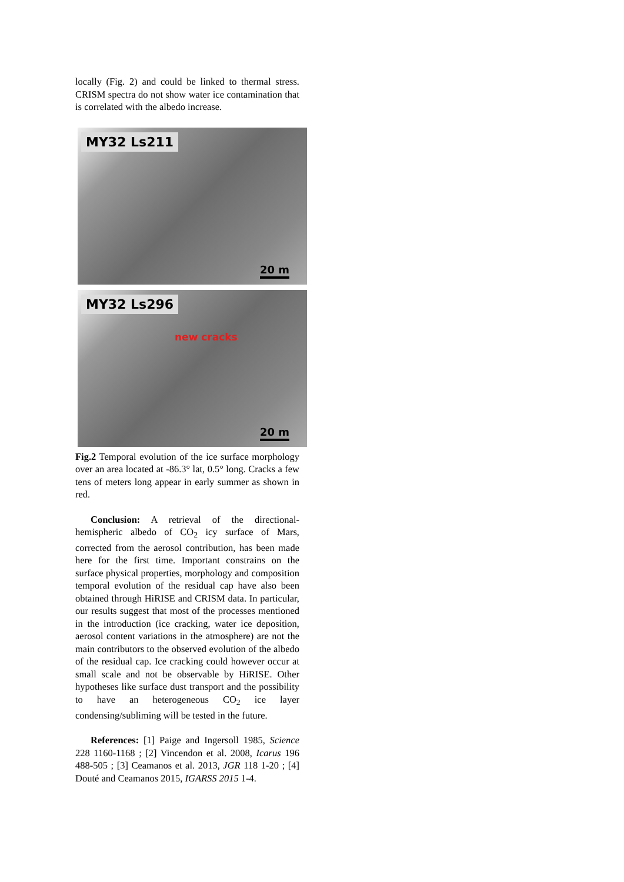locally (Fig. 2) and could be linked to thermal stress. CRISM spectra do not show water ice contamination that is correlated with the albedo increase.
MY32 Ls211
20 m
MY32 Ls296
new cracks
20 m
Fig.2 Temporal evolution of the ice surface morphology over an area located at -86.3° lat, 0.5° long. Cracks a few tens of meters long appear in early summer as shown in red.
Conclusion: A retrieval of the directional-hemispheric albedo of CO<sub>2</sub> icy surface of Mars, corrected from the aerosol contribution, has been made here for the first time. Important constrains on the surface physical properties, morphology and composition temporal evolution of the residual cap have also been obtained through HiRISE and CRISM data. In particular, our results suggest that most of the processes mentioned in the introduction (ice cracking, water ice deposition, aerosol content variations in the atmosphere) are not the main contributors to the observed evolution of the albedo of the residual cap. Ice cracking could however occur at small scale and not be observable by HiRISE. Other hypotheses like surface dust transport and the possibility to have an heterogeneous CO<sub>2</sub> ice layer condensing/subliming will be tested in the future.
References: [1] Paige and Ingersoll 1985, Science 228 1160-1168 ; [2] Vincendon et al. 2008, Icarus 196 488-505 ; [3] Ceamanos et al. 2013, JGR 118 1-20 ; [4] Douté and Ceamanos 2015, IGARSS 2015 1-4.